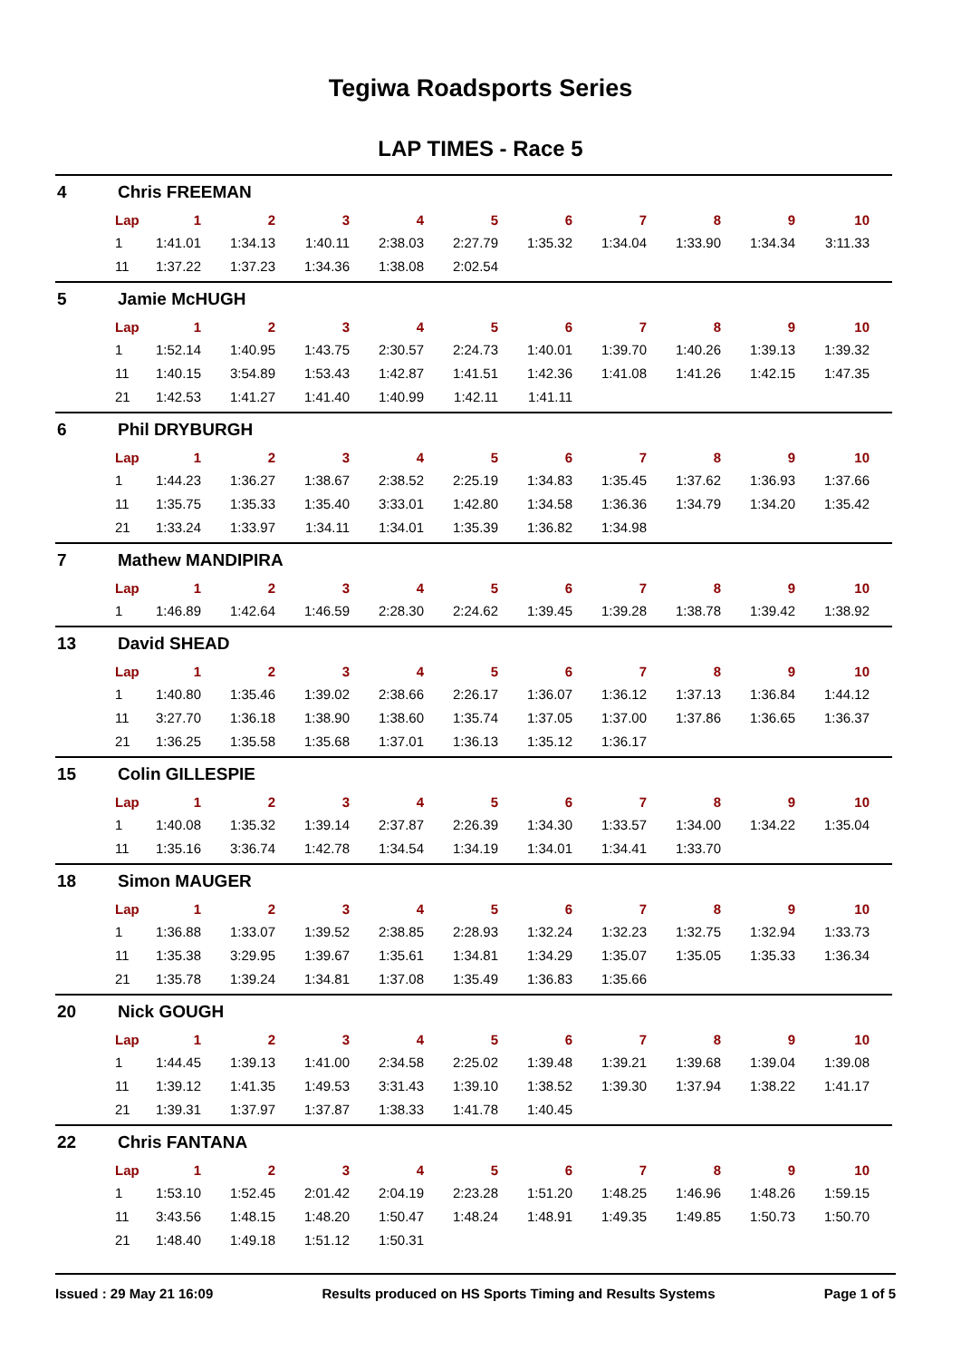Tegiwa Roadsports Series
LAP TIMES - Race 5
4 Chris FREEMAN
| Lap | 1 | 2 | 3 | 4 | 5 | 6 | 7 | 8 | 9 | 10 |
| --- | --- | --- | --- | --- | --- | --- | --- | --- | --- | --- |
| 1 | 1:41.01 | 1:34.13 | 1:40.11 | 2:38.03 | 2:27.79 | 1:35.32 | 1:34.04 | 1:33.90 | 1:34.34 | 3:11.33 |
| 11 | 1:37.22 | 1:37.23 | 1:34.36 | 1:38.08 | 2:02.54 | | | | | |
5 Jamie McHUGH
| Lap | 1 | 2 | 3 | 4 | 5 | 6 | 7 | 8 | 9 | 10 |
| --- | --- | --- | --- | --- | --- | --- | --- | --- | --- | --- |
| 1 | 1:52.14 | 1:40.95 | 1:43.75 | 2:30.57 | 2:24.73 | 1:40.01 | 1:39.70 | 1:40.26 | 1:39.13 | 1:39.32 |
| 11 | 1:40.15 | 3:54.89 | 1:53.43 | 1:42.87 | 1:41.51 | 1:42.36 | 1:41.08 | 1:41.26 | 1:42.15 | 1:47.35 |
| 21 | 1:42.53 | 1:41.27 | 1:41.40 | 1:40.99 | 1:42.11 | 1:41.11 | | | | |
6 Phil DRYBURGH
| Lap | 1 | 2 | 3 | 4 | 5 | 6 | 7 | 8 | 9 | 10 |
| --- | --- | --- | --- | --- | --- | --- | --- | --- | --- | --- |
| 1 | 1:44.23 | 1:36.27 | 1:38.67 | 2:38.52 | 2:25.19 | 1:34.83 | 1:35.45 | 1:37.62 | 1:36.93 | 1:37.66 |
| 11 | 1:35.75 | 1:35.33 | 1:35.40 | 3:33.01 | 1:42.80 | 1:34.58 | 1:36.36 | 1:34.79 | 1:34.20 | 1:35.42 |
| 21 | 1:33.24 | 1:33.97 | 1:34.11 | 1:34.01 | 1:35.39 | 1:36.82 | 1:34.98 | | | |
7 Mathew MANDIPIRA
| Lap | 1 | 2 | 3 | 4 | 5 | 6 | 7 | 8 | 9 | 10 |
| --- | --- | --- | --- | --- | --- | --- | --- | --- | --- | --- |
| 1 | 1:46.89 | 1:42.64 | 1:46.59 | 2:28.30 | 2:24.62 | 1:39.45 | 1:39.28 | 1:38.78 | 1:39.42 | 1:38.92 |
13 David SHEAD
| Lap | 1 | 2 | 3 | 4 | 5 | 6 | 7 | 8 | 9 | 10 |
| --- | --- | --- | --- | --- | --- | --- | --- | --- | --- | --- |
| 1 | 1:40.80 | 1:35.46 | 1:39.02 | 2:38.66 | 2:26.17 | 1:36.07 | 1:36.12 | 1:37.13 | 1:36.84 | 1:44.12 |
| 11 | 3:27.70 | 1:36.18 | 1:38.90 | 1:38.60 | 1:35.74 | 1:37.05 | 1:37.00 | 1:37.86 | 1:36.65 | 1:36.37 |
| 21 | 1:36.25 | 1:35.58 | 1:35.68 | 1:37.01 | 1:36.13 | 1:35.12 | 1:36.17 | | | |
15 Colin GILLESPIE
| Lap | 1 | 2 | 3 | 4 | 5 | 6 | 7 | 8 | 9 | 10 |
| --- | --- | --- | --- | --- | --- | --- | --- | --- | --- | --- |
| 1 | 1:40.08 | 1:35.32 | 1:39.14 | 2:37.87 | 2:26.39 | 1:34.30 | 1:33.57 | 1:34.00 | 1:34.22 | 1:35.04 |
| 11 | 1:35.16 | 3:36.74 | 1:42.78 | 1:34.54 | 1:34.19 | 1:34.01 | 1:34.41 | 1:33.70 | | |
18 Simon MAUGER
| Lap | 1 | 2 | 3 | 4 | 5 | 6 | 7 | 8 | 9 | 10 |
| --- | --- | --- | --- | --- | --- | --- | --- | --- | --- | --- |
| 1 | 1:36.88 | 1:33.07 | 1:39.52 | 2:38.85 | 2:28.93 | 1:32.24 | 1:32.23 | 1:32.75 | 1:32.94 | 1:33.73 |
| 11 | 1:35.38 | 3:29.95 | 1:39.67 | 1:35.61 | 1:34.81 | 1:34.29 | 1:35.07 | 1:35.05 | 1:35.33 | 1:36.34 |
| 21 | 1:35.78 | 1:39.24 | 1:34.81 | 1:37.08 | 1:35.49 | 1:36.83 | 1:35.66 | | | |
20 Nick GOUGH
| Lap | 1 | 2 | 3 | 4 | 5 | 6 | 7 | 8 | 9 | 10 |
| --- | --- | --- | --- | --- | --- | --- | --- | --- | --- | --- |
| 1 | 1:44.45 | 1:39.13 | 1:41.00 | 2:34.58 | 2:25.02 | 1:39.48 | 1:39.21 | 1:39.68 | 1:39.04 | 1:39.08 |
| 11 | 1:39.12 | 1:41.35 | 1:49.53 | 3:31.43 | 1:39.10 | 1:38.52 | 1:39.30 | 1:37.94 | 1:38.22 | 1:41.17 |
| 21 | 1:39.31 | 1:37.97 | 1:37.87 | 1:38.33 | 1:41.78 | 1:40.45 | | | | |
22 Chris FANTANA
| Lap | 1 | 2 | 3 | 4 | 5 | 6 | 7 | 8 | 9 | 10 |
| --- | --- | --- | --- | --- | --- | --- | --- | --- | --- | --- |
| 1 | 1:53.10 | 1:52.45 | 2:01.42 | 2:04.19 | 2:23.28 | 1:51.20 | 1:48.25 | 1:46.96 | 1:48.26 | 1:59.15 |
| 11 | 3:43.56 | 1:48.15 | 1:48.20 | 1:50.47 | 1:48.24 | 1:48.91 | 1:49.35 | 1:49.85 | 1:50.73 | 1:50.70 |
| 21 | 1:48.40 | 1:49.18 | 1:51.12 | 1:50.31 | | | | | | |
Issued : 29 May 21 16:09 Results produced on HS Sports Timing and Results Systems Page 1 of 5